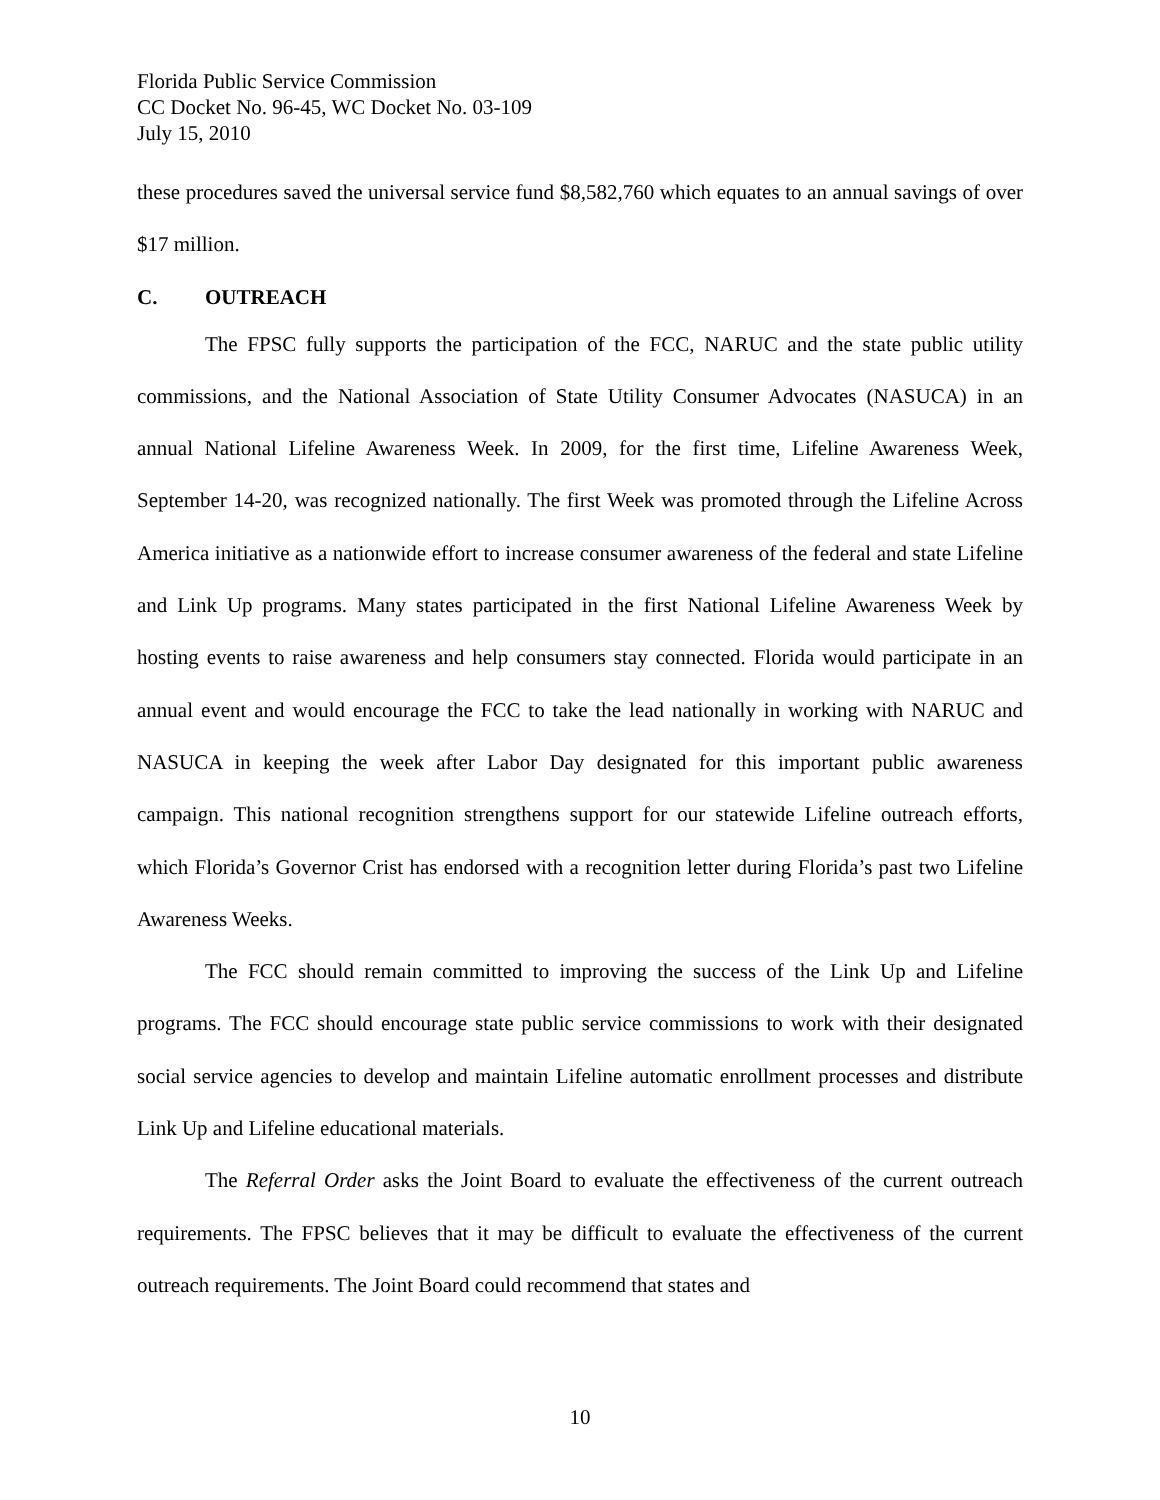Florida Public Service Commission
CC Docket No. 96-45, WC Docket No. 03-109
July 15, 2010
these procedures saved the universal service fund $8,582,760 which equates to an annual savings of over $17 million.
C. OUTREACH
The FPSC fully supports the participation of the FCC, NARUC and the state public utility commissions, and the National Association of State Utility Consumer Advocates (NASUCA) in an annual National Lifeline Awareness Week. In 2009, for the first time, Lifeline Awareness Week, September 14-20, was recognized nationally. The first Week was promoted through the Lifeline Across America initiative as a nationwide effort to increase consumer awareness of the federal and state Lifeline and Link Up programs. Many states participated in the first National Lifeline Awareness Week by hosting events to raise awareness and help consumers stay connected. Florida would participate in an annual event and would encourage the FCC to take the lead nationally in working with NARUC and NASUCA in keeping the week after Labor Day designated for this important public awareness campaign. This national recognition strengthens support for our statewide Lifeline outreach efforts, which Florida’s Governor Crist has endorsed with a recognition letter during Florida’s past two Lifeline Awareness Weeks.
The FCC should remain committed to improving the success of the Link Up and Lifeline programs. The FCC should encourage state public service commissions to work with their designated social service agencies to develop and maintain Lifeline automatic enrollment processes and distribute Link Up and Lifeline educational materials.
The Referral Order asks the Joint Board to evaluate the effectiveness of the current outreach requirements. The FPSC believes that it may be difficult to evaluate the effectiveness of the current outreach requirements. The Joint Board could recommend that states and
10